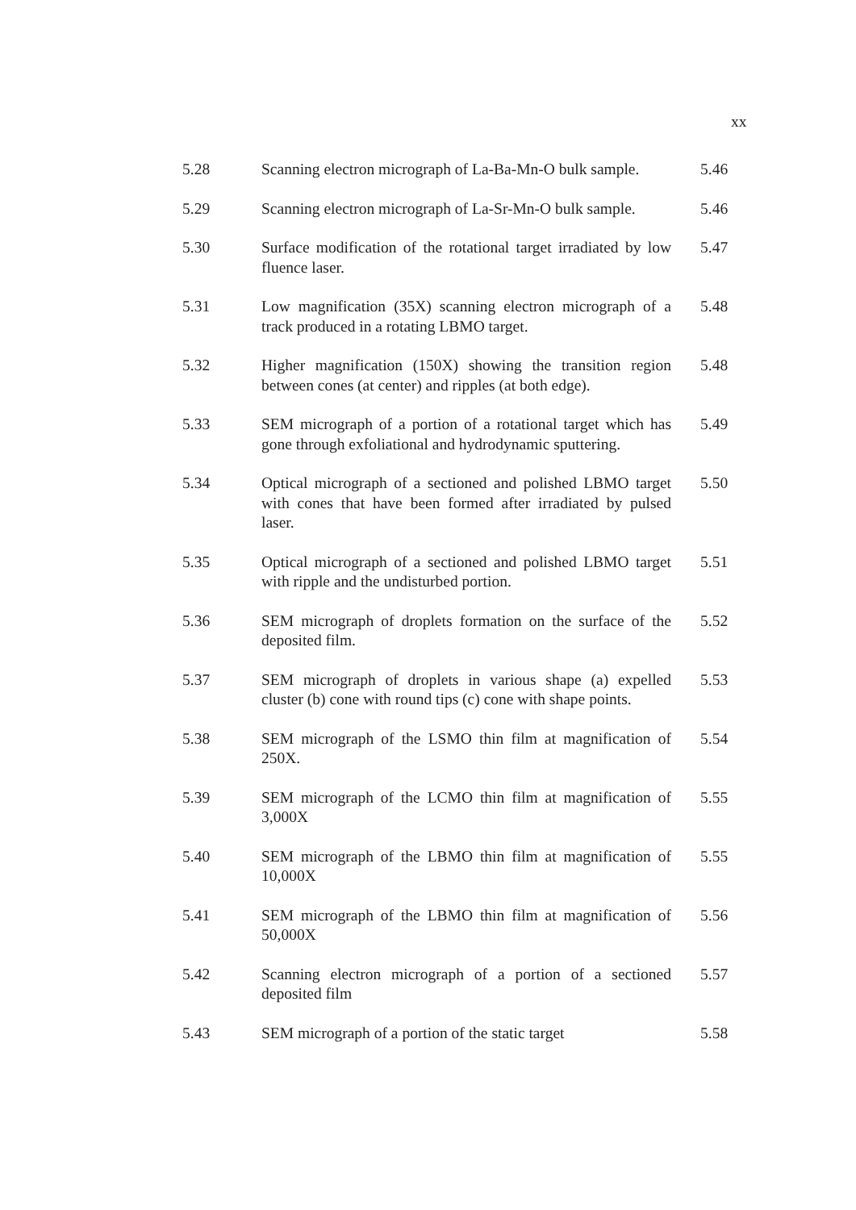xx
5.28 Scanning electron micrograph of La-Ba-Mn-O bulk sample.
5.46
5.29 Scanning electron micrograph of La-Sr-Mn-O bulk sample.
5.46
5.30 Surface modification of the rotational target irradiated by low fluence laser.
5.47
5.31 Low magnification (35X) scanning electron micrograph of a track produced in a rotating LBMO target.
5.48
5.32 Higher magnification (150X) showing the transition region between cones (at center) and ripples (at both edge).
5.48
5.33 SEM micrograph of a portion of a rotational target which has gone through exfoliational and hydrodynamic sputtering.
5.49
5.34 Optical micrograph of a sectioned and polished LBMO target with cones that have been formed after irradiated by pulsed laser.
5.50
5.35 Optical micrograph of a sectioned and polished LBMO target with ripple and the undisturbed portion.
5.51
5.36 SEM micrograph of droplets formation on the surface of the deposited film.
5.52
5.37 SEM micrograph of droplets in various shape (a) expelled cluster (b) cone with round tips (c) cone with shape points.
5.53
5.38 SEM micrograph of the LSMO thin film at magnification of 250X.
5.54
5.39 SEM micrograph of the LCMO thin film at magnification of 3,000X
5.55
5.40 SEM micrograph of the LBMO thin film at magnification of 10,000X
5.55
5.41 SEM micrograph of the LBMO thin film at magnification of 50,000X
5.56
5.42 Scanning electron micrograph of a portion of a sectioned deposited film
5.57
5.43 SEM micrograph of a portion of the static target
5.58